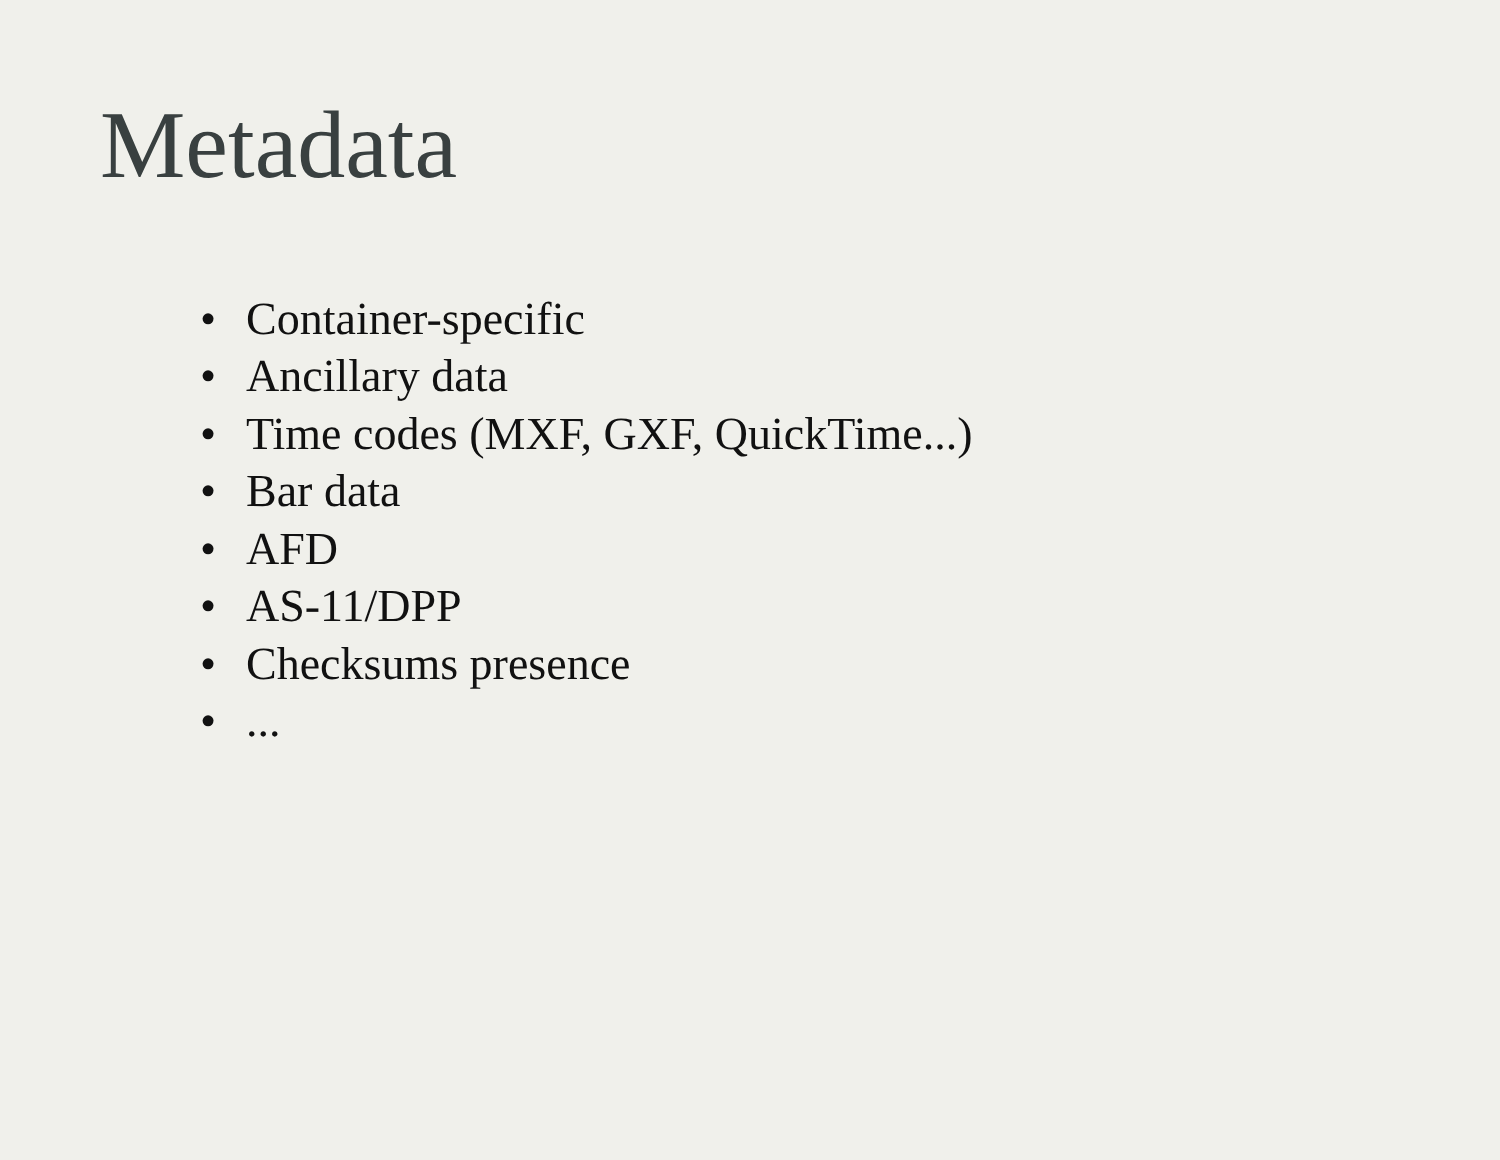Metadata
• Container-specific
• Ancillary data
• Time codes (MXF, GXF, QuickTime...)
• Bar data
• AFD
• AS-11/DPP
• Checksums presence
•...